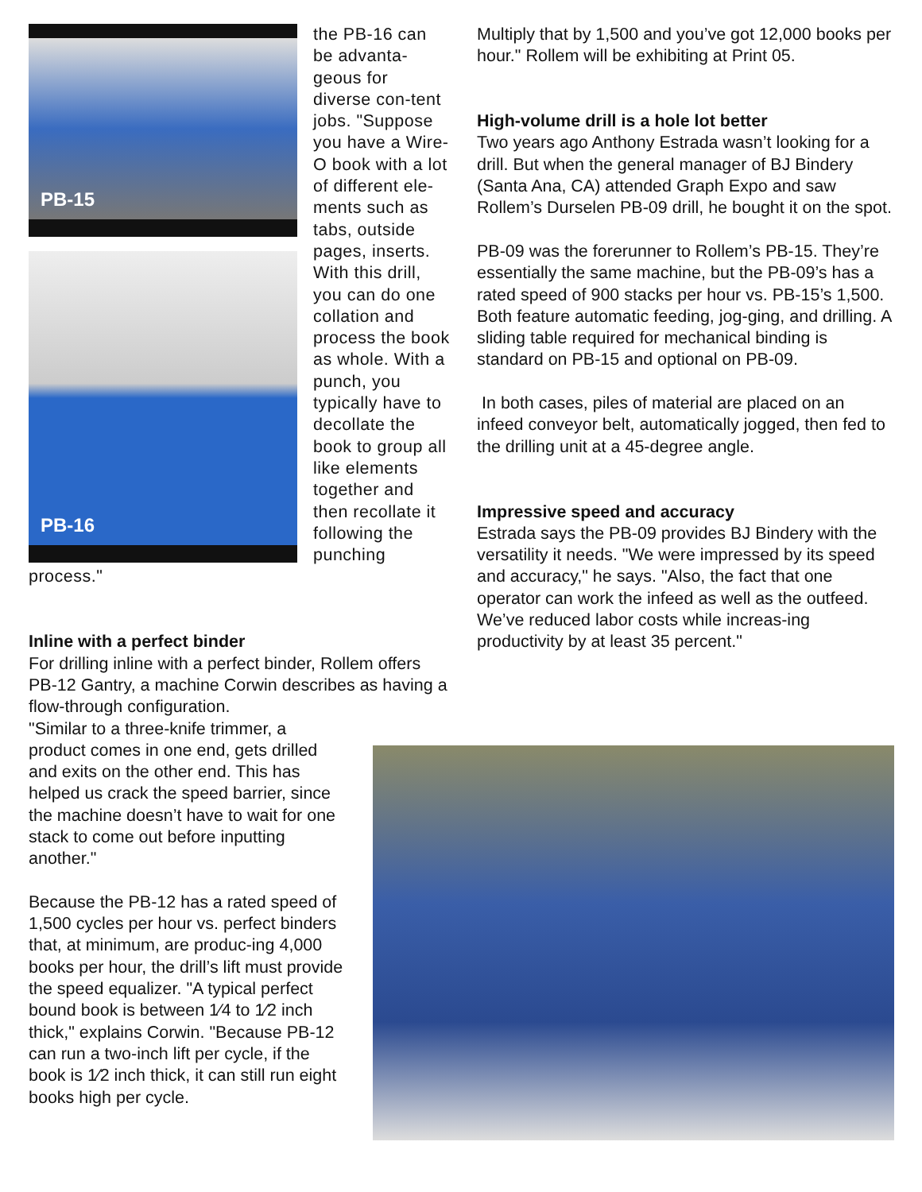PB-15
PB-16
the PB-16 can be advanta-geous for diverse con-tent jobs. "Suppose you have a Wire-O book with a lot of different ele-ments such as tabs, outside pages, inserts. With this drill, you can do one collation and process the book as whole. With a punch, you typically have to decollate the book to group all like elements together and then recollate it following the punching process."
Inline with a perfect binder
For drilling inline with a perfect binder, Rollem offers PB-12 Gantry, a machine Corwin describes as having a flow-through configuration.
"Similar to a three-knife trimmer, a product comes in one end, gets drilled and exits on the other end. This has helped us crack the speed barrier, since the machine doesn’t have to wait for one stack to come out before inputting another."
Because the PB-12 has a rated speed of 1,500 cycles per hour vs. perfect binders that, at minimum, are produc-ing 4,000 books per hour, the drill’s lift must provide the speed equalizer. "A typical perfect bound book is between 1⁄4 to 1⁄2 inch thick," explains Corwin. "Because PB-12 can run a two-inch lift per cycle, if the book is 1⁄2 inch thick, it can still run eight books high per cycle.
Multiply that by 1,500 and you’ve got 12,000 books per hour." Rollem will be exhibiting at Print 05.
High-volume drill is a hole lot better
Two years ago Anthony Estrada wasn’t looking for a drill. But when the general manager of BJ Bindery (Santa Ana, CA) attended Graph Expo and saw Rollem’s Durselen PB-09 drill, he bought it on the spot.
PB-09 was the forerunner to Rollem’s PB-15. They’re essentially the same machine, but the PB-09’s has a rated speed of 900 stacks per hour vs. PB-15’s 1,500. Both feature automatic feeding, jog-ging, and drilling. A sliding table required for mechanical binding is standard on PB-15 and optional on PB-09.
In both cases, piles of material are placed on an infeed conveyor belt, automatically jogged, then fed to the drilling unit at a 45-degree angle.
Impressive speed and accuracy
Estrada says the PB-09 provides BJ Bindery with the versatility it needs. "We were impressed by its speed and accuracy," he says. "Also, the fact that one operator can work the infeed as well as the outfeed. We’ve reduced labor costs while increas-ing productivity by at least 35 percent."